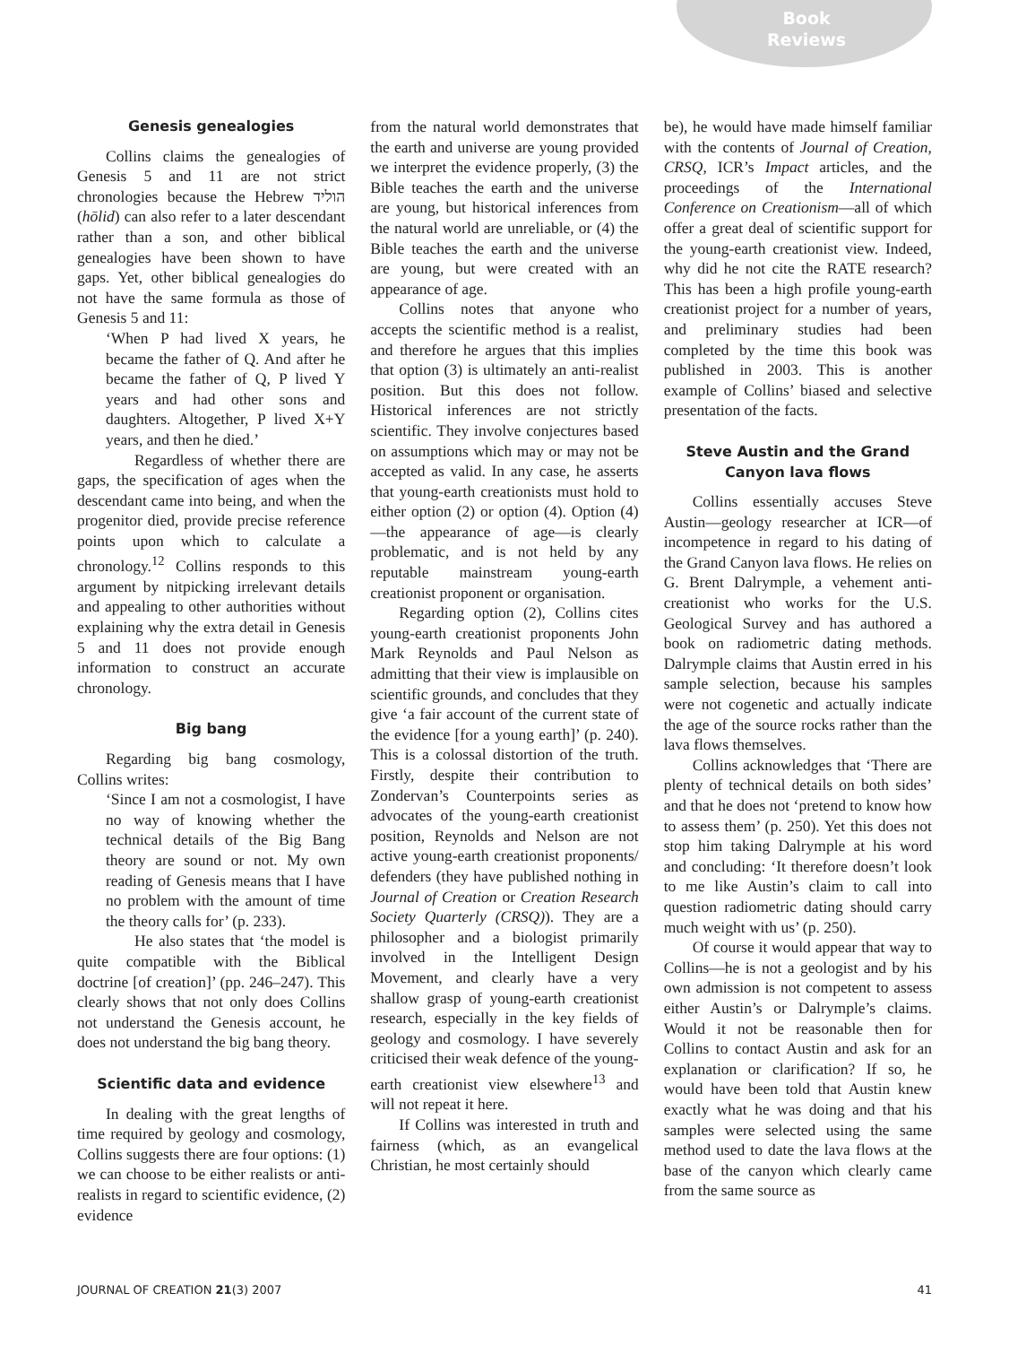Book
Reviews
Genesis genealogies
Collins claims the genealogies of Genesis 5 and 11 are not strict chronologies because the Hebrew הוליד (hōlid) can also refer to a later descendant rather than a son, and other biblical genealogies have been shown to have gaps. Yet, other biblical genealogies do not have the same formula as those of Genesis 5 and 11:
‘When P had lived X years, he became the father of Q. And after he became the father of Q, P lived Y years and had other sons and daughters. Altogether, P lived X+Y years, and then he died.’
Regardless of whether there are gaps, the specification of ages when the descendant came into being, and when the progenitor died, provide precise reference points upon which to calculate a chronology.<sup>12</sup> Collins responds to this argument by nitpicking irrelevant details and appealing to other authorities without explaining why the extra detail in Genesis 5 and 11 does not provide enough information to construct an accurate chronology.
Big bang
Regarding big bang cosmology, Collins writes:
‘Since I am not a cosmologist, I have no way of knowing whether the technical details of the Big Bang theory are sound or not. My own reading of Genesis means that I have no problem with the amount of time the theory calls for’ (p. 233).
He also states that ‘the model is quite compatible with the Biblical doctrine [of creation]’ (pp. 246–247). This clearly shows that not only does Collins not understand the Genesis account, he does not understand the big bang theory.
Scientific data and evidence
In dealing with the great lengths of time required by geology and cosmology, Collins suggests there are four options: (1) we can choose to be either realists or anti-realists in regard to scientific evidence, (2) evidence
from the natural world demonstrates that the earth and universe are young provided we interpret the evidence properly, (3) the Bible teaches the earth and the universe are young, but historical inferences from the natural world are unreliable, or (4) the Bible teaches the earth and the universe are young, but were created with an appearance of age.
Collins notes that anyone who accepts the scientific method is a realist, and therefore he argues that this implies that option (3) is ultimately an anti-realist position. But this does not follow. Historical inferences are not strictly scientific. They involve conjectures based on assumptions which may or may not be accepted as valid. In any case, he asserts that young-earth creationists must hold to either option (2) or option (4). Option (4)—the appearance of age—is clearly problematic, and is not held by any reputable mainstream young-earth creationist proponent or organisation.
Regarding option (2), Collins cites young-earth creationist proponents John Mark Reynolds and Paul Nelson as admitting that their view is implausible on scientific grounds, and concludes that they give ‘a fair account of the current state of the evidence [for a young earth]’ (p. 240). This is a colossal distortion of the truth. Firstly, despite their contribution to Zondervan’s Counterpoints series as advocates of the young-earth creationist position, Reynolds and Nelson are not active young-earth creationist proponents/ defenders (they have published nothing in Journal of Creation or Creation Research Society Quarterly (CRSQ)). They are a philosopher and a biologist primarily involved in the Intelligent Design Movement, and clearly have a very shallow grasp of young-earth creationist research, especially in the key fields of geology and cosmology. I have severely criticised their weak defence of the young-earth creationist view elsewhere<sup>13</sup> and will not repeat it here.
If Collins was interested in truth and fairness (which, as an evangelical Christian, he most certainly should
be), he would have made himself familiar with the contents of Journal of Creation, CRSQ, ICR’s Impact articles, and the proceedings of the International Conference on Creationism—all of which offer a great deal of scientific support for the young-earth creationist view. Indeed, why did he not cite the RATE research? This has been a high profile young-earth creationist project for a number of years, and preliminary studies had been completed by the time this book was published in 2003. This is another example of Collins’ biased and selective presentation of the facts.
Steve Austin and the Grand Canyon lava flows
Collins essentially accuses Steve Austin—geology researcher at ICR—of incompetence in regard to his dating of the Grand Canyon lava flows. He relies on G. Brent Dalrymple, a vehement anti-creationist who works for the U.S. Geological Survey and has authored a book on radiometric dating methods. Dalrymple claims that Austin erred in his sample selection, because his samples were not cogenetic and actually indicate the age of the source rocks rather than the lava flows themselves.
Collins acknowledges that ‘There are plenty of technical details on both sides’ and that he does not ‘pretend to know how to assess them’ (p. 250). Yet this does not stop him taking Dalrymple at his word and concluding: ‘It therefore doesn’t look to me like Austin’s claim to call into question radiometric dating should carry much weight with us’ (p. 250).
Of course it would appear that way to Collins—he is not a geologist and by his own admission is not competent to assess either Austin’s or Dalrymple’s claims. Would it not be reasonable then for Collins to contact Austin and ask for an explanation or clarification? If so, he would have been told that Austin knew exactly what he was doing and that his samples were selected using the same method used to date the lava flows at the base of the canyon which clearly came from the same source as
JOURNAL OF CREATION 21(3) 2007 41